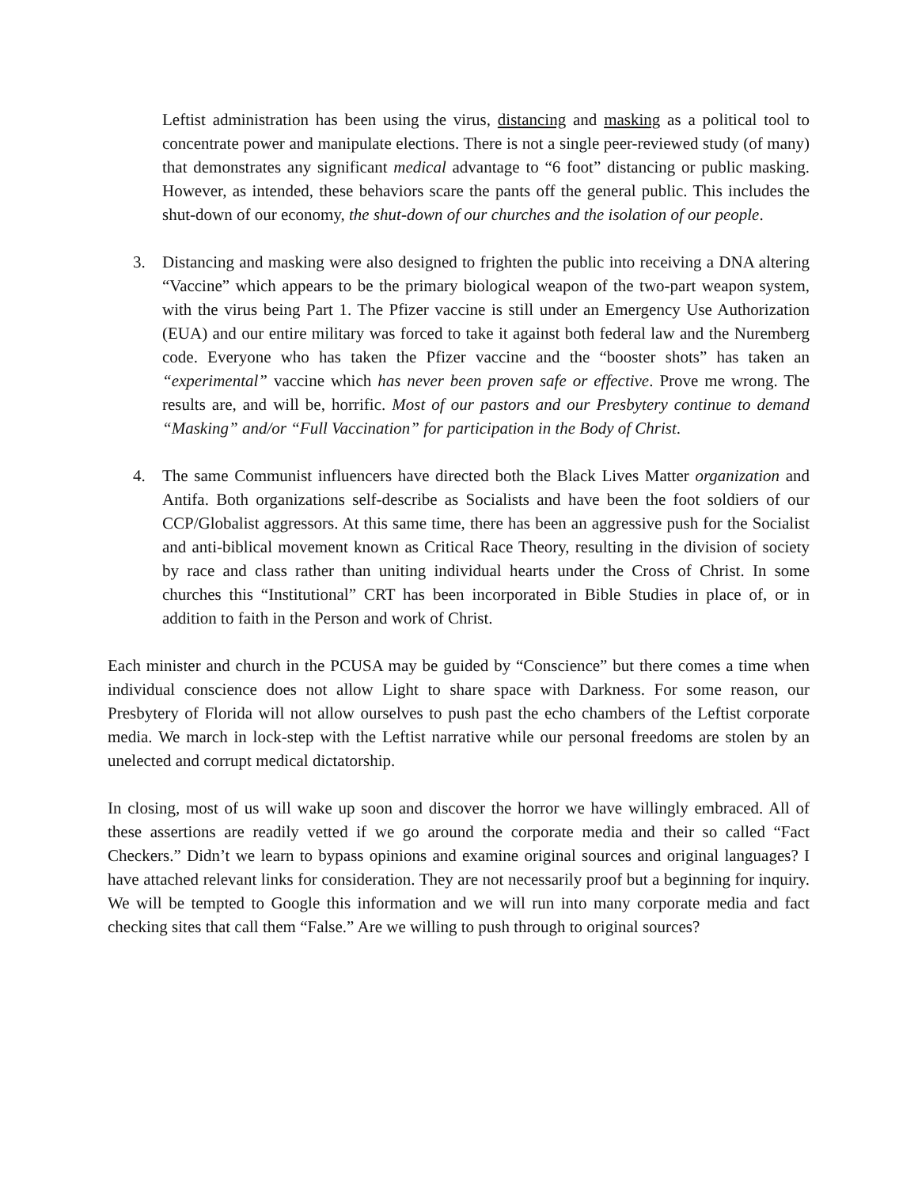Leftist administration has been using the virus, distancing and masking as a political tool to concentrate power and manipulate elections. There is not a single peer-reviewed study (of many) that demonstrates any significant medical advantage to “6 foot” distancing or public masking. However, as intended, these behaviors scare the pants off the general public. This includes the shut-down of our economy, the shut-down of our churches and the isolation of our people.
3. Distancing and masking were also designed to frighten the public into receiving a DNA altering “Vaccine” which appears to be the primary biological weapon of the two-part weapon system, with the virus being Part 1. The Pfizer vaccine is still under an Emergency Use Authorization (EUA) and our entire military was forced to take it against both federal law and the Nuremberg code. Everyone who has taken the Pfizer vaccine and the “booster shots” has taken an “experimental” vaccine which has never been proven safe or effective. Prove me wrong. The results are, and will be, horrific. Most of our pastors and our Presbytery continue to demand “Masking” and/or “Full Vaccination” for participation in the Body of Christ.
4. The same Communist influencers have directed both the Black Lives Matter organization and Antifa. Both organizations self-describe as Socialists and have been the foot soldiers of our CCP/Globalist aggressors. At this same time, there has been an aggressive push for the Socialist and anti-biblical movement known as Critical Race Theory, resulting in the division of society by race and class rather than uniting individual hearts under the Cross of Christ. In some churches this “Institutional” CRT has been incorporated in Bible Studies in place of, or in addition to faith in the Person and work of Christ.
Each minister and church in the PCUSA may be guided by “Conscience” but there comes a time when individual conscience does not allow Light to share space with Darkness. For some reason, our Presbytery of Florida will not allow ourselves to push past the echo chambers of the Leftist corporate media. We march in lock-step with the Leftist narrative while our personal freedoms are stolen by an unelected and corrupt medical dictatorship.
In closing, most of us will wake up soon and discover the horror we have willingly embraced. All of these assertions are readily vetted if we go around the corporate media and their so called “Fact Checkers.” Didn’t we learn to bypass opinions and examine original sources and original languages? I have attached relevant links for consideration. They are not necessarily proof but a beginning for inquiry. We will be tempted to Google this information and we will run into many corporate media and fact checking sites that call them “False.” Are we willing to push through to original sources?